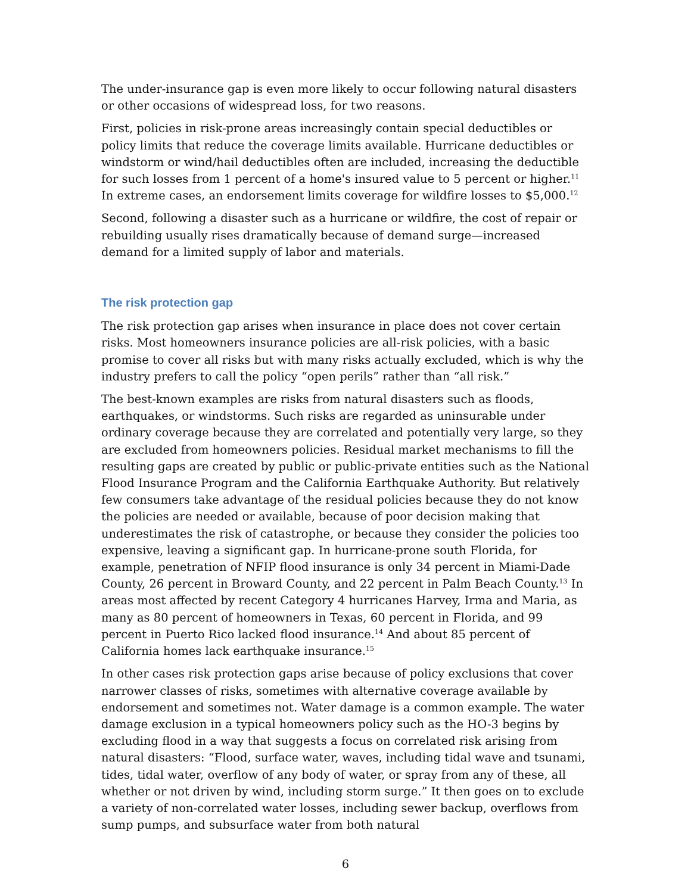The under-insurance gap is even more likely to occur following natural disasters or other occasions of widespread loss, for two reasons.
First, policies in risk-prone areas increasingly contain special deductibles or policy limits that reduce the coverage limits available. Hurricane deductibles or windstorm or wind/hail deductibles often are included, increasing the deductible for such losses from 1 percent of a home's insured value to 5 percent or higher.<sup>11</sup> In extreme cases, an endorsement limits coverage for wildfire losses to $5,000.<sup>12</sup>
Second, following a disaster such as a hurricane or wildfire, the cost of repair or rebuilding usually rises dramatically because of demand surge—increased demand for a limited supply of labor and materials.
The risk protection gap
The risk protection gap arises when insurance in place does not cover certain risks. Most homeowners insurance policies are all-risk policies, with a basic promise to cover all risks but with many risks actually excluded, which is why the industry prefers to call the policy “open perils” rather than “all risk.”
The best-known examples are risks from natural disasters such as floods, earthquakes, or windstorms. Such risks are regarded as uninsurable under ordinary coverage because they are correlated and potentially very large, so they are excluded from homeowners policies. Residual market mechanisms to fill the resulting gaps are created by public or public-private entities such as the National Flood Insurance Program and the California Earthquake Authority. But relatively few consumers take advantage of the residual policies because they do not know the policies are needed or available, because of poor decision making that underestimates the risk of catastrophe, or because they consider the policies too expensive, leaving a significant gap. In hurricane-prone south Florida, for example, penetration of NFIP flood insurance is only 34 percent in Miami-Dade County, 26 percent in Broward County, and 22 percent in Palm Beach County.<sup>13</sup> In areas most affected by recent Category 4 hurricanes Harvey, Irma and Maria, as many as 80 percent of homeowners in Texas, 60 percent in Florida, and 99 percent in Puerto Rico lacked flood insurance.<sup>14</sup> And about 85 percent of California homes lack earthquake insurance.<sup>15</sup>
In other cases risk protection gaps arise because of policy exclusions that cover narrower classes of risks, sometimes with alternative coverage available by endorsement and sometimes not. Water damage is a common example. The water damage exclusion in a typical homeowners policy such as the HO-3 begins by excluding flood in a way that suggests a focus on correlated risk arising from natural disasters: “Flood, surface water, waves, including tidal wave and tsunami, tides, tidal water, overflow of any body of water, or spray from any of these, all whether or not driven by wind, including storm surge.” It then goes on to exclude a variety of non-correlated water losses, including sewer backup, overflows from sump pumps, and subsurface water from both natural
6